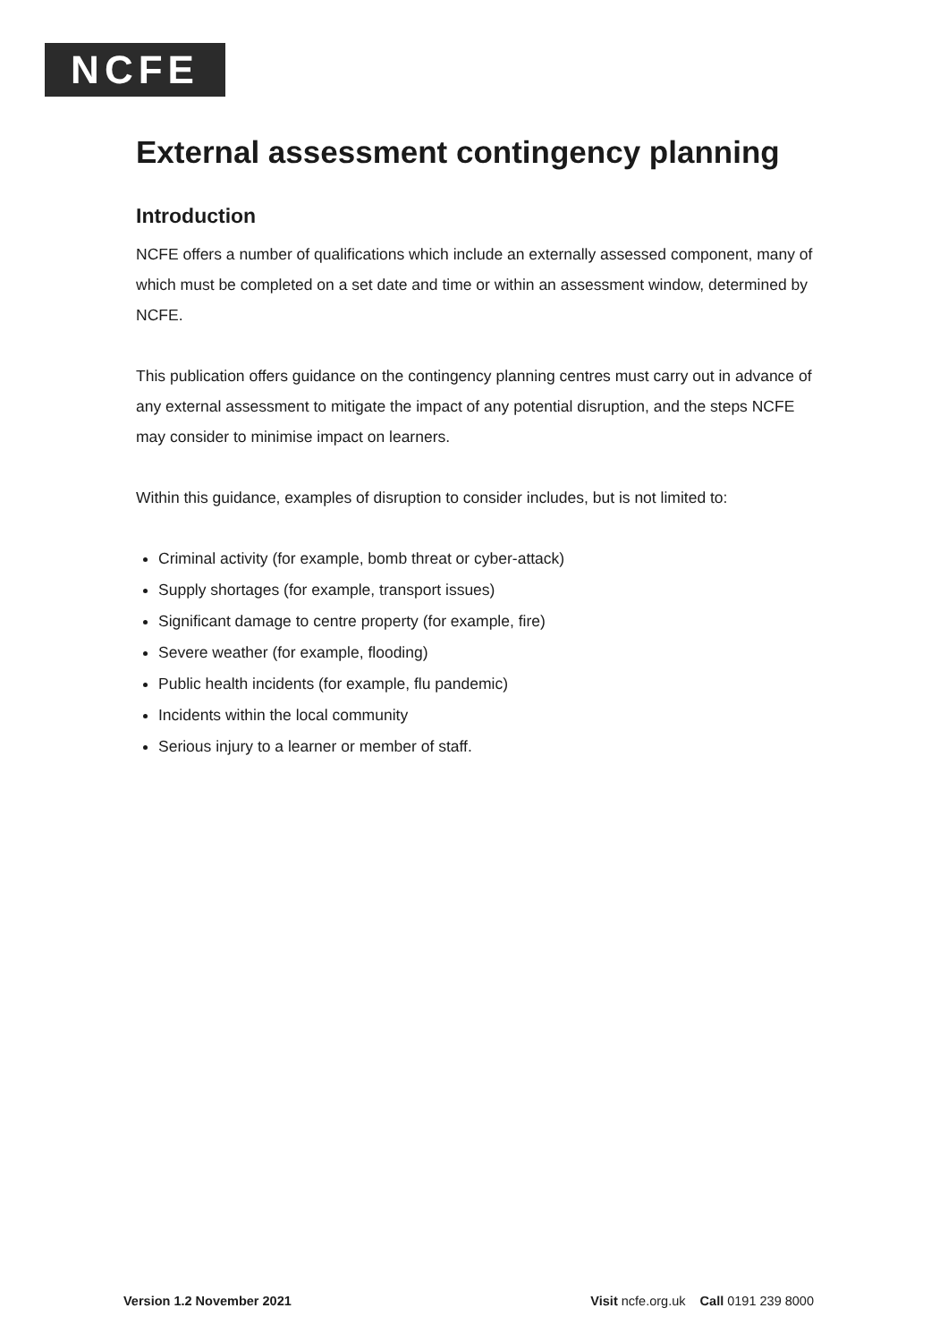NCFE
External assessment contingency planning
Introduction
NCFE offers a number of qualifications which include an externally assessed component, many of which must be completed on a set date and time or within an assessment window, determined by NCFE.
This publication offers guidance on the contingency planning centres must carry out in advance of any external assessment to mitigate the impact of any potential disruption, and the steps NCFE may consider to minimise impact on learners.
Within this guidance, examples of disruption to consider includes, but is not limited to:
Criminal activity (for example, bomb threat or cyber-attack)
Supply shortages (for example, transport issues)
Significant damage to centre property (for example, fire)
Severe weather (for example, flooding)
Public health incidents (for example, flu pandemic)
Incidents within the local community
Serious injury to a learner or member of staff.
Version 1.2 November 2021 Visit ncfe.org.uk Call 0191 239 8000